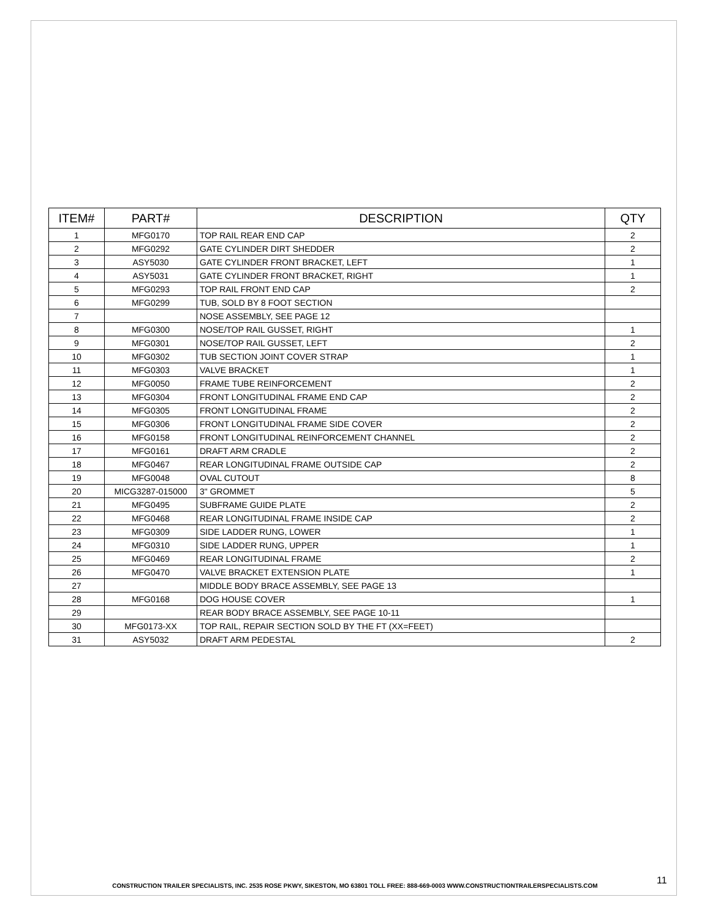| ITEM# | PART# | DESCRIPTION | QTY |
| --- | --- | --- | --- |
| 1 | MFG0170 | TOP RAIL REAR END CAP | 2 |
| 2 | MFG0292 | GATE CYLINDER DIRT SHEDDER | 2 |
| 3 | ASY5030 | GATE CYLINDER FRONT BRACKET, LEFT | 1 |
| 4 | ASY5031 | GATE CYLINDER FRONT BRACKET, RIGHT | 1 |
| 5 | MFG0293 | TOP RAIL FRONT END CAP | 2 |
| 6 | MFG0299 | TUB, SOLD BY 8 FOOT SECTION | |
| 7 | | NOSE ASSEMBLY, SEE PAGE 12 | |
| 8 | MFG0300 | NOSE/TOP RAIL GUSSET, RIGHT | 1 |
| 9 | MFG0301 | NOSE/TOP RAIL GUSSET, LEFT | 2 |
| 10 | MFG0302 | TUB SECTION JOINT COVER STRAP | 1 |
| 11 | MFG0303 | VALVE BRACKET | 1 |
| 12 | MFG0050 | FRAME TUBE REINFORCEMENT | 2 |
| 13 | MFG0304 | FRONT LONGITUDINAL FRAME END CAP | 2 |
| 14 | MFG0305 | FRONT LONGITUDINAL FRAME | 2 |
| 15 | MFG0306 | FRONT LONGITUDINAL FRAME SIDE COVER | 2 |
| 16 | MFG0158 | FRONT LONGITUDINAL REINFORCEMENT CHANNEL | 2 |
| 17 | MFG0161 | DRAFT ARM CRADLE | 2 |
| 18 | MFG0467 | REAR LONGITUDINAL FRAME OUTSIDE CAP | 2 |
| 19 | MFG0048 | OVAL CUTOUT | 8 |
| 20 | MICG3287-015000 | 3" GROMMET | 5 |
| 21 | MFG0495 | SUBFRAME GUIDE PLATE | 2 |
| 22 | MFG0468 | REAR LONGITUDINAL FRAME INSIDE CAP | 2 |
| 23 | MFG0309 | SIDE LADDER RUNG, LOWER | 1 |
| 24 | MFG0310 | SIDE LADDER RUNG, UPPER | 1 |
| 25 | MFG0469 | REAR LONGITUDINAL FRAME | 2 |
| 26 | MFG0470 | VALVE BRACKET EXTENSION PLATE | 1 |
| 27 | | MIDDLE BODY BRACE ASSEMBLY, SEE PAGE 13 | |
| 28 | MFG0168 | DOG HOUSE COVER | 1 |
| 29 | | REAR BODY BRACE ASSEMBLY, SEE PAGE 10-11 | |
| 30 | MFG0173-XX | TOP RAIL, REPAIR SECTION SOLD BY THE FT (XX=FEET) | |
| 31 | ASY5032 | DRAFT ARM PEDESTAL | 2 |
CONSTRUCTION TRAILER SPECIALISTS, INC. 2535 ROSE PKWY, SIKESTON, MO 63801 TOLL FREE: 888-669-0003 WWW.CONSTRUCTIONTRAILERSPECIALISTS.COM 11